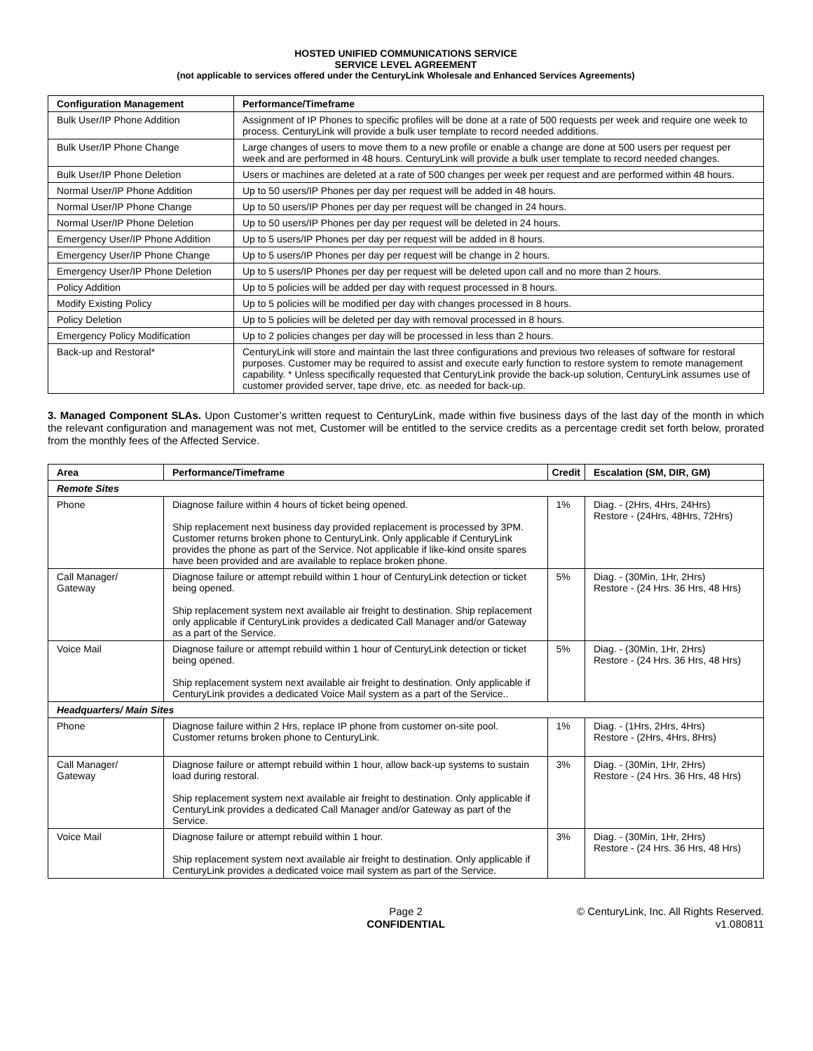HOSTED UNIFIED COMMUNICATIONS SERVICE
SERVICE LEVEL AGREEMENT
(not applicable to services offered under the CenturyLink Wholesale and Enhanced Services Agreements)
| Configuration Management | Performance/Timeframe |
| --- | --- |
| Bulk User/IP Phone Addition | Assignment of IP Phones to specific profiles will be done at a rate of 500 requests per week and require one week to process. CenturyLink will provide a bulk user template to record needed additions. |
| Bulk User/IP Phone Change | Large changes of users to move them to a new profile or enable a change are done at 500 users per request per week and are performed in 48 hours. CenturyLink will provide a bulk user template to record needed changes. |
| Bulk User/IP Phone Deletion | Users or machines are deleted at a rate of 500 changes per week per request and are performed within 48 hours. |
| Normal User/IP Phone Addition | Up to 50 users/IP Phones per day per request will be added in 48 hours. |
| Normal User/IP Phone Change | Up to 50 users/IP Phones per day per request will be changed in 24 hours. |
| Normal User/IP Phone Deletion | Up to 50 users/IP Phones per day per request will be deleted in 24 hours. |
| Emergency User/IP Phone Addition | Up to 5 users/IP Phones per day per request will be added in 8 hours. |
| Emergency User/IP Phone Change | Up to 5 users/IP Phones per day per request will be change in 2 hours. |
| Emergency User/IP Phone Deletion | Up to 5 users/IP Phones per day per request will be deleted upon call and no more than 2 hours. |
| Policy Addition | Up to 5 policies will be added per day with request processed in 8 hours. |
| Modify Existing Policy | Up to 5 policies will be modified per day with changes processed in 8 hours. |
| Policy Deletion | Up to 5 policies will be deleted per day with removal processed in 8 hours. |
| Emergency Policy Modification | Up to 2 policies changes per day will be processed in less than 2 hours. |
| Back-up and Restoral* | CenturyLink will store and maintain the last three configurations and previous two releases of software for restoral purposes. Customer may be required to assist and execute early function to restore system to remote management capability. * Unless specifically requested that CenturyLink provide the back-up solution, CenturyLink assumes use of customer provided server, tape drive, etc. as needed for back-up. |
3. Managed Component SLAs. Upon Customer’s written request to CenturyLink, made within five business days of the last day of the month in which the relevant configuration and management was not met, Customer will be entitled to the service credits as a percentage credit set forth below, prorated from the monthly fees of the Affected Service.
| Area | Performance/Timeframe | Credit | Escalation (SM, DIR, GM) |
| --- | --- | --- | --- |
| Remote Sites | | | |
| Phone | Diagnose failure within 4 hours of ticket being opened. Ship replacement next business day provided replacement is processed by 3PM. Customer returns broken phone to CenturyLink. Only applicable if CenturyLink provides the phone as part of the Service. Not applicable if like-kind onsite spares have been provided and are available to replace broken phone. | 1% | Diag. - (2Hrs, 4Hrs, 24Hrs) Restore - (24Hrs, 48Hrs, 72Hrs) |
| Call Manager/ Gateway | Diagnose failure or attempt rebuild within 1 hour of CenturyLink detection or ticket being opened. Ship replacement system next available air freight to destination. Ship replacement only applicable if CenturyLink provides a dedicated Call Manager and/or Gateway as a part of the Service. | 5% | Diag. - (30Min, 1Hr, 2Hrs) Restore - (24 Hrs. 36 Hrs, 48 Hrs) |
| Voice Mail | Diagnose failure or attempt rebuild within 1 hour of CenturyLink detection or ticket being opened. Ship replacement system next available air freight to destination. Only applicable if CenturyLink provides a dedicated Voice Mail system as a part of the Service.. | 5% | Diag. - (30Min, 1Hr, 2Hrs) Restore - (24 Hrs. 36 Hrs, 48 Hrs) |
| Headquarters/ Main Sites | | | |
| Phone | Diagnose failure within 2 Hrs, replace IP phone from customer on-site pool. Customer returns broken phone to CenturyLink. | 1% | Diag. - (1Hrs, 2Hrs, 4Hrs) Restore - (2Hrs, 4Hrs, 8Hrs) |
| Call Manager/ Gateway | Diagnose failure or attempt rebuild within 1 hour, allow back-up systems to sustain load during restoral. Ship replacement system next available air freight to destination. Only applicable if CenturyLink provides a dedicated Call Manager and/or Gateway as part of the Service. | 3% | Diag. - (30Min, 1Hr, 2Hrs) Restore - (24 Hrs. 36 Hrs, 48 Hrs) |
| Voice Mail | Diagnose failure or attempt rebuild within 1 hour. Ship replacement system next available air freight to destination. Only applicable if CenturyLink provides a dedicated voice mail system as part of the Service. | 3% | Diag. - (30Min, 1Hr, 2Hrs) Restore - (24 Hrs. 36 Hrs, 48 Hrs) |
Page 2
CONFIDENTIAL
© CenturyLink, Inc. All Rights Reserved.
v1.080811